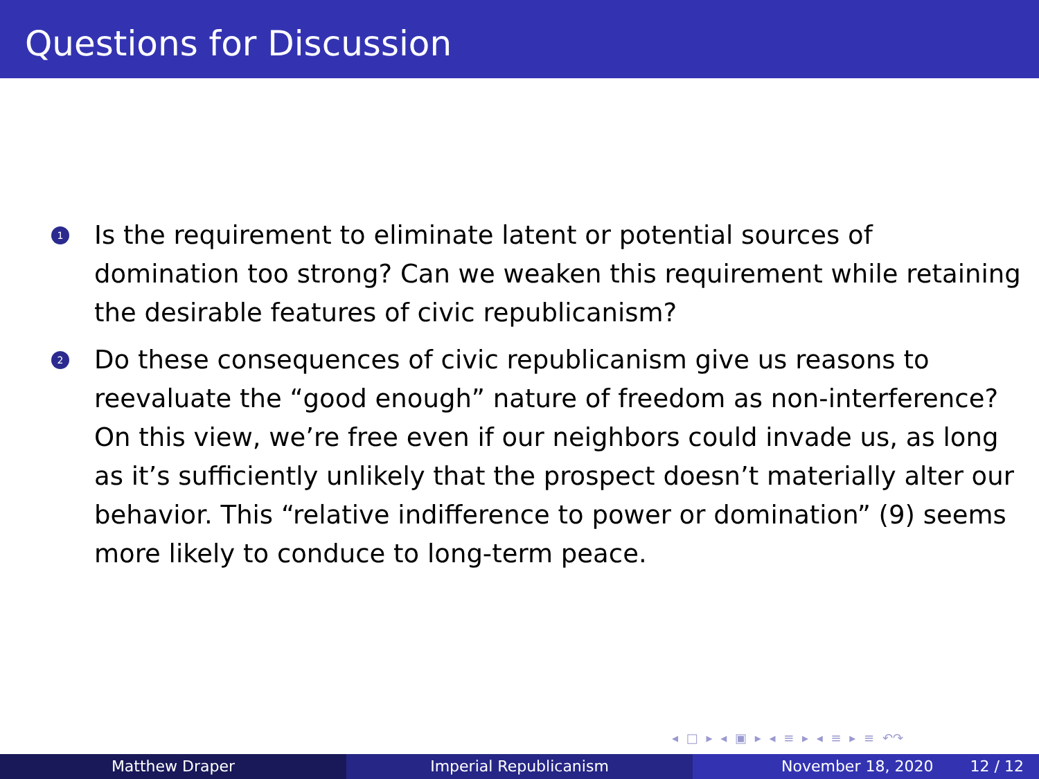Questions for Discussion
1 Is the requirement to eliminate latent or potential sources of domination too strong? Can we weaken this requirement while retaining the desirable features of civic republicanism?
2 Do these consequences of civic republicanism give us reasons to reevaluate the “good enough” nature of freedom as non-interference? On this view, we’re free even if our neighbors could invade us, as long as it’s sufficiently unlikely that the prospect doesn’t materially alter our behavior. This “relative indifference to power or domination” (9) seems more likely to conduce to long-term peace.
◂ □ ▸ ◂ ▣ ▸ ◂ ≡ ▸ ◂ ≡ ▸ ≡ ↶↷
Matthew Draper Imperial Republicanism November 18, 2020 12 / 12